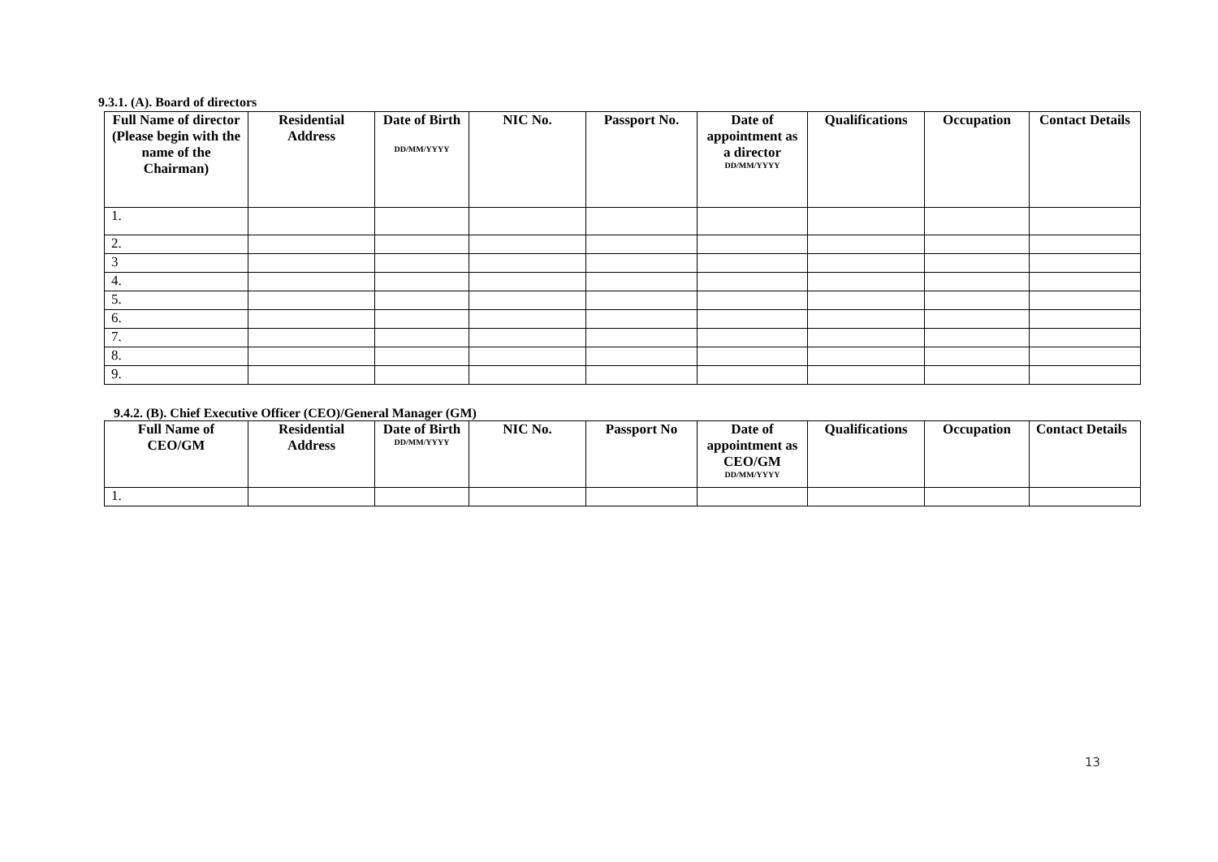9.3.1. (A). Board of directors
| Full Name of director (Please begin with the name of the Chairman) | Residential Address | Date of Birth DD/MM/YYYY | NIC No. | Passport No. | Date of appointment as a director DD/MM/YYYY | Qualifications | Occupation | Contact Details |
| --- | --- | --- | --- | --- | --- | --- | --- | --- |
| 1. | | | | | | | | |
| 2. | | | | | | | | |
| 3 | | | | | | | | |
| 4. | | | | | | | | |
| 5. | | | | | | | | |
| 6. | | | | | | | | |
| 7. | | | | | | | | |
| 8. | | | | | | | | |
| 9. | | | | | | | | |
9.4.2. (B). Chief Executive Officer (CEO)/General Manager (GM)
| Full Name of CEO/GM | Residential Address | Date of Birth DD/MM/YYYY | NIC No. | Passport No | Date of appointment as CEO/GM DD/MM/YYYY | Qualifications | Occupation | Contact Details |
| --- | --- | --- | --- | --- | --- | --- | --- | --- |
| 1. | | | | | | | | |
13